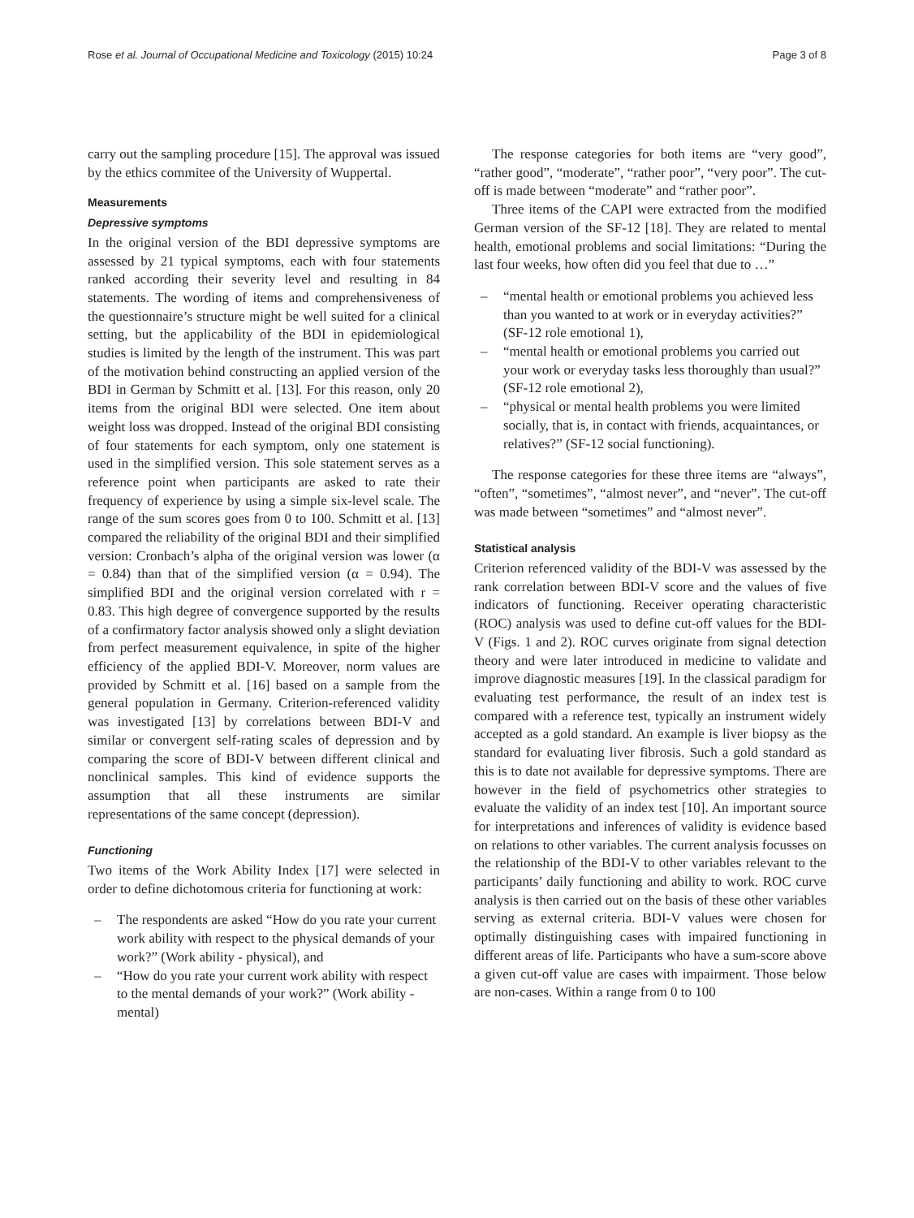Rose et al. Journal of Occupational Medicine and Toxicology (2015) 10:24 Page 3 of 8
carry out the sampling procedure [15]. The approval was issued by the ethics commitee of the University of Wuppertal.
Measurements
Depressive symptoms
In the original version of the BDI depressive symptoms are assessed by 21 typical symptoms, each with four statements ranked according their severity level and resulting in 84 statements. The wording of items and comprehensiveness of the questionnaire’s structure might be well suited for a clinical setting, but the applicability of the BDI in epidemiological studies is limited by the length of the instrument. This was part of the motivation behind constructing an applied version of the BDI in German by Schmitt et al. [13]. For this reason, only 20 items from the original BDI were selected. One item about weight loss was dropped. Instead of the original BDI consisting of four statements for each symptom, only one statement is used in the simplified version. This sole statement serves as a reference point when participants are asked to rate their frequency of experience by using a simple six-level scale. The range of the sum scores goes from 0 to 100. Schmitt et al. [13] compared the reliability of the original BDI and their simplified version: Cronbach’s alpha of the original version was lower (α = 0.84) than that of the simplified version (α = 0.94). The simplified BDI and the original version correlated with r = 0.83. This high degree of convergence supported by the results of a confirmatory factor analysis showed only a slight deviation from perfect measurement equivalence, in spite of the higher efficiency of the applied BDI-V. Moreover, norm values are provided by Schmitt et al. [16] based on a sample from the general population in Germany. Criterion-referenced validity was investigated [13] by correlations between BDI-V and similar or convergent self-rating scales of depression and by comparing the score of BDI-V between different clinical and nonclinical samples. This kind of evidence supports the assumption that all these instruments are similar representations of the same concept (depression).
Functioning
Two items of the Work Ability Index [17] were selected in order to define dichotomous criteria for functioning at work:
– The respondents are asked “How do you rate your current work ability with respect to the physical demands of your work?” (Work ability - physical), and
– “How do you rate your current work ability with respect to the mental demands of your work?” (Work ability - mental)
The response categories for both items are “very good”, “rather good”, “moderate”, “rather poor”, “very poor”. The cut-off is made between “moderate” and “rather poor”.
Three items of the CAPI were extracted from the modified German version of the SF-12 [18]. They are related to mental health, emotional problems and social limitations: “During the last four weeks, how often did you feel that due to …”
– “mental health or emotional problems you achieved less than you wanted to at work or in everyday activities?” (SF-12 role emotional 1),
– “mental health or emotional problems you carried out your work or everyday tasks less thoroughly than usual?” (SF-12 role emotional 2),
– “physical or mental health problems you were limited socially, that is, in contact with friends, acquaintances, or relatives?” (SF-12 social functioning).
The response categories for these three items are “always”, “often”, “sometimes”, “almost never”, and “never”. The cut-off was made between “sometimes” and “almost never”.
Statistical analysis
Criterion referenced validity of the BDI-V was assessed by the rank correlation between BDI-V score and the values of five indicators of functioning. Receiver operating characteristic (ROC) analysis was used to define cut-off values for the BDI-V (Figs. 1 and 2). ROC curves originate from signal detection theory and were later introduced in medicine to validate and improve diagnostic measures [19]. In the classical paradigm for evaluating test performance, the result of an index test is compared with a reference test, typically an instrument widely accepted as a gold standard. An example is liver biopsy as the standard for evaluating liver fibrosis. Such a gold standard as this is to date not available for depressive symptoms. There are however in the field of psychometrics other strategies to evaluate the validity of an index test [10]. An important source for interpretations and inferences of validity is evidence based on relations to other variables. The current analysis focusses on the relationship of the BDI-V to other variables relevant to the participants’ daily functioning and ability to work. ROC curve analysis is then carried out on the basis of these other variables serving as external criteria. BDI-V values were chosen for optimally distinguishing cases with impaired functioning in different areas of life. Participants who have a sum-score above a given cut-off value are cases with impairment. Those below are non-cases. Within a range from 0 to 100